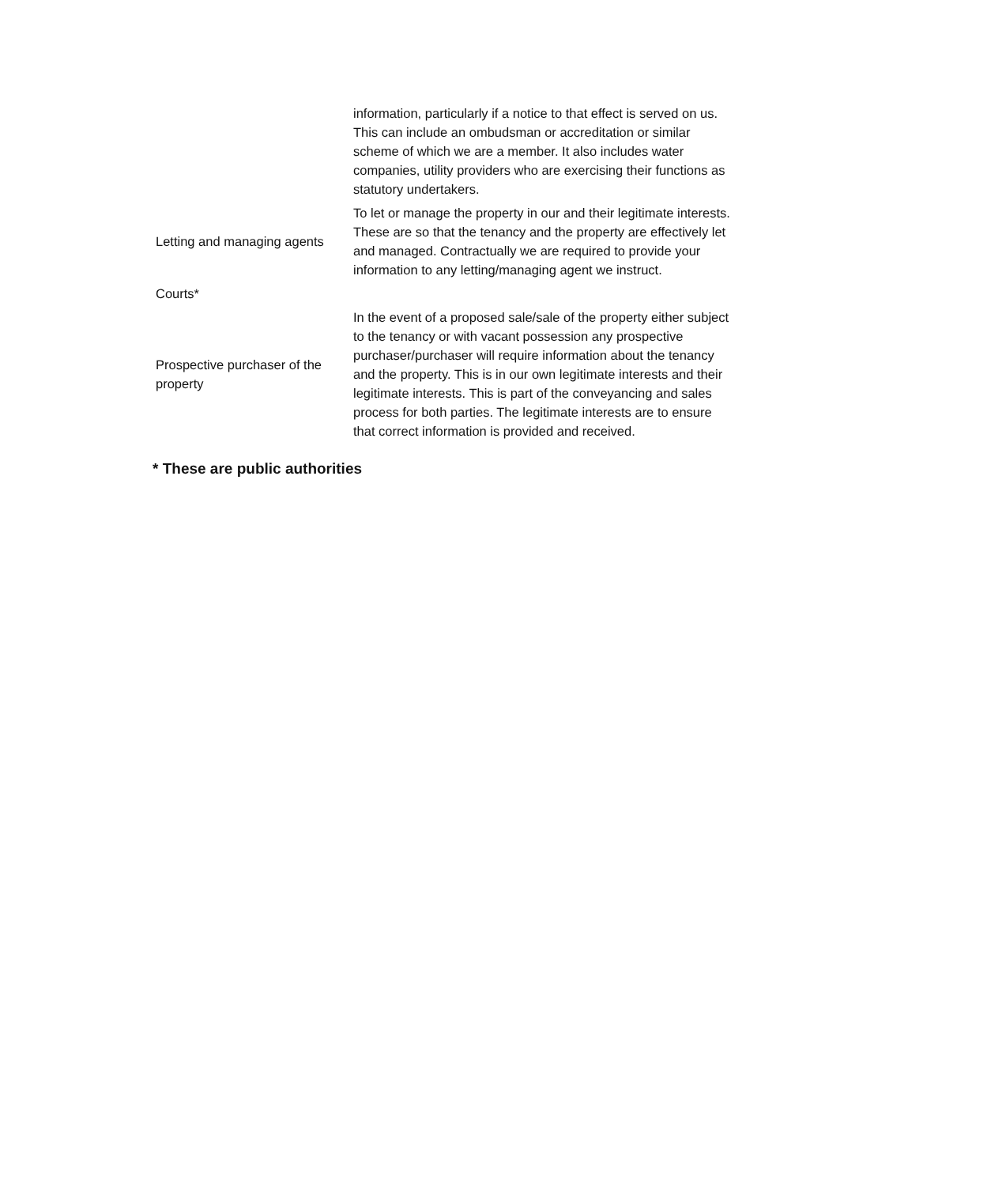| | information, particularly if a notice to that effect is served on us. This can include an ombudsman or accreditation or similar scheme of which we are a member. It also includes water companies, utility providers who are exercising their functions as statutory undertakers. |
| Letting and managing agents | To let or manage the property in our and their legitimate interests. These are so that the tenancy and the property are effectively let and managed. Contractually we are required to provide your information to any letting/managing agent we instruct. |
| Courts* | |
| Prospective purchaser of the property | In the event of a proposed sale/sale of the property either subject to the tenancy or with vacant possession any prospective purchaser/purchaser will require information about the tenancy and the property. This is in our own legitimate interests and their legitimate interests. This is part of the conveyancing and sales process for both parties. The legitimate interests are to ensure that correct information is provided and received. |
* These are public authorities